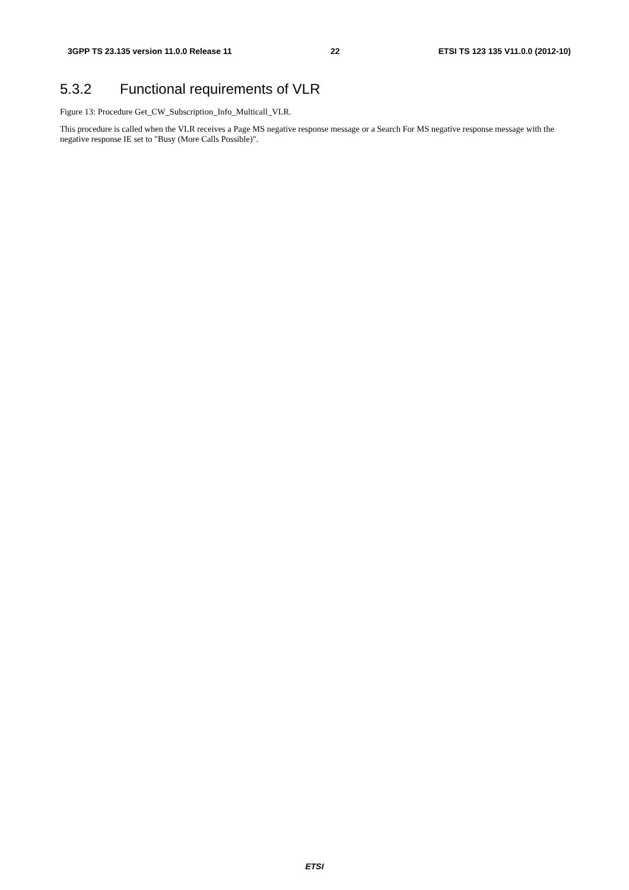3GPP TS 23.135 version 11.0.0 Release 11 22 ETSI TS 123 135 V11.0.0 (2012-10)
5.3.2 Functional requirements of VLR
Figure 13: Procedure Get_CW_Subscription_Info_Multicall_VLR.
This procedure is called when the VLR receives a Page MS negative response message or a Search For MS negative response message with the negative response IE set to "Busy (More Calls Possible)".
ETSI